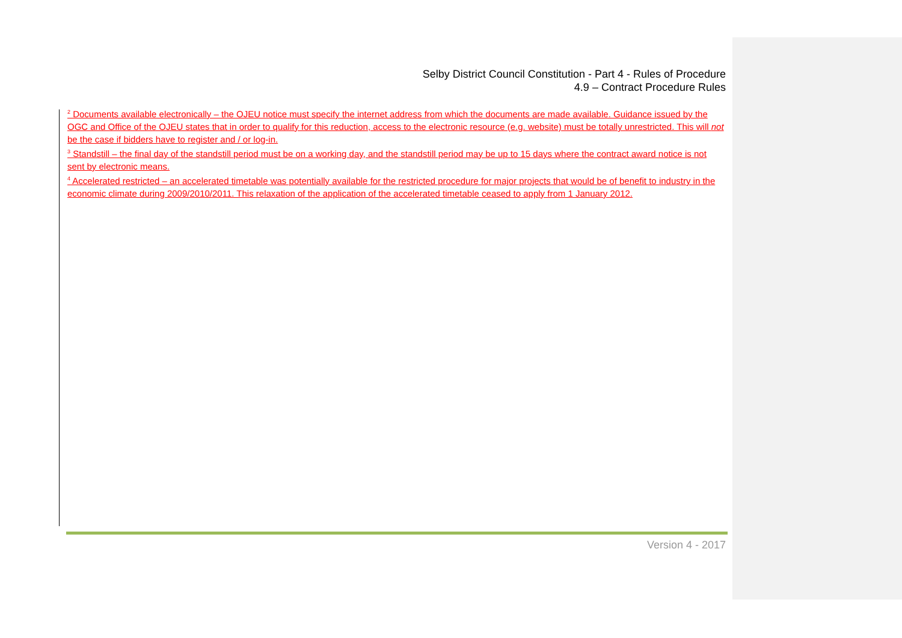Selby District Council Constitution - Part 4 - Rules of Procedure
4.9 – Contract Procedure Rules
<sup>2</sup> Documents available electronically – the OJEU notice must specify the internet address from which the documents are made available. Guidance issued by the OGC and Office of the OJEU states that in order to qualify for this reduction, access to the electronic resource (e.g. website) must be totally unrestricted. This will not be the case if bidders have to register and / or log-in.
<sup>3</sup> Standstill – the final day of the standstill period must be on a working day, and the standstill period may be up to 15 days where the contract award notice is not sent by electronic means.
<sup>4</sup> Accelerated restricted – an accelerated timetable was potentially available for the restricted procedure for major projects that would be of benefit to industry in the economic climate during 2009/2010/2011. This relaxation of the application of the accelerated timetable ceased to apply from 1 January 2012.
Version 4 - 2017